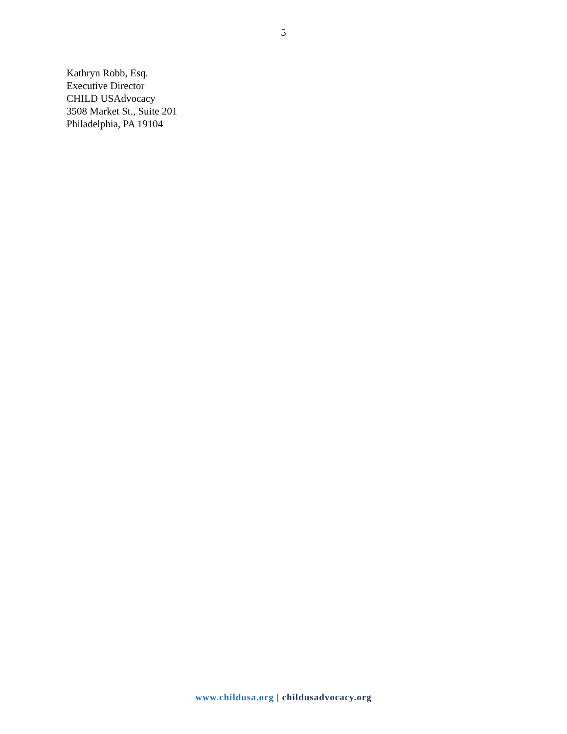5
Kathryn Robb, Esq.
Executive Director
CHILD USAdvocacy
3508 Market St., Suite 201
Philadelphia, PA 19104
www.childusa.org | childusadvocacy.org